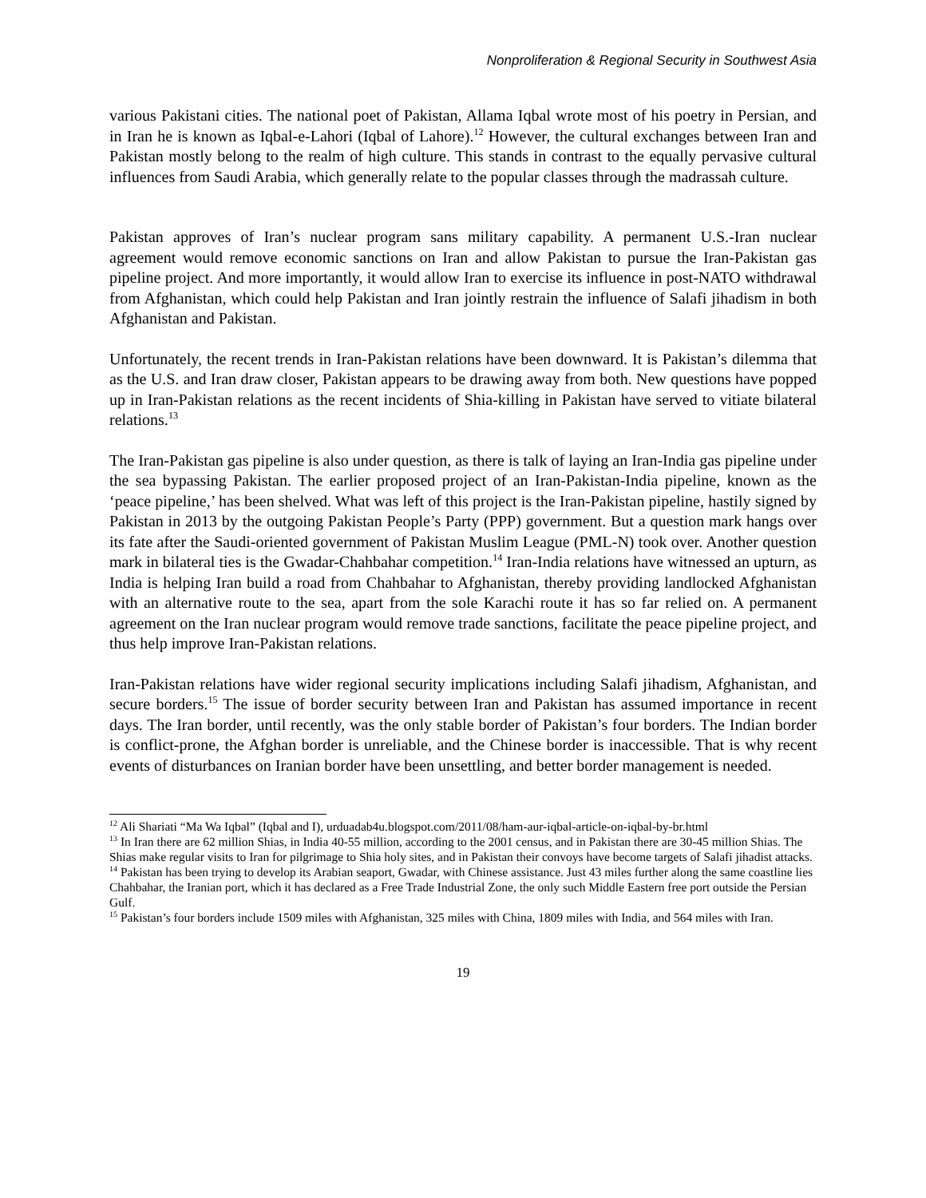Nonproliferation & Regional Security in Southwest Asia
various Pakistani cities. The national poet of Pakistan, Allama Iqbal wrote most of his poetry in Persian, and in Iran he is known as Iqbal-e-Lahori (Iqbal of Lahore).<sup>12</sup> However, the cultural exchanges between Iran and Pakistan mostly belong to the realm of high culture. This stands in contrast to the equally pervasive cultural influences from Saudi Arabia, which generally relate to the popular classes through the madrassah culture.
Pakistan approves of Iran’s nuclear program sans military capability. A permanent U.S.-Iran nuclear agreement would remove economic sanctions on Iran and allow Pakistan to pursue the Iran-Pakistan gas pipeline project. And more importantly, it would allow Iran to exercise its influence in post-NATO withdrawal from Afghanistan, which could help Pakistan and Iran jointly restrain the influence of Salafi jihadism in both Afghanistan and Pakistan.
Unfortunately, the recent trends in Iran-Pakistan relations have been downward. It is Pakistan’s dilemma that as the U.S. and Iran draw closer, Pakistan appears to be drawing away from both. New questions have popped up in Iran-Pakistan relations as the recent incidents of Shia-killing in Pakistan have served to vitiate bilateral relations.<sup>13</sup>
The Iran-Pakistan gas pipeline is also under question, as there is talk of laying an Iran-India gas pipeline under the sea bypassing Pakistan. The earlier proposed project of an Iran-Pakistan-India pipeline, known as the ‘peace pipeline,’ has been shelved. What was left of this project is the Iran-Pakistan pipeline, hastily signed by Pakistan in 2013 by the outgoing Pakistan People’s Party (PPP) government. But a question mark hangs over its fate after the Saudi-oriented government of Pakistan Muslim League (PML-N) took over. Another question mark in bilateral ties is the Gwadar-Chahbahar competition.<sup>14</sup> Iran-India relations have witnessed an upturn, as India is helping Iran build a road from Chahbahar to Afghanistan, thereby providing landlocked Afghanistan with an alternative route to the sea, apart from the sole Karachi route it has so far relied on. A permanent agreement on the Iran nuclear program would remove trade sanctions, facilitate the peace pipeline project, and thus help improve Iran-Pakistan relations.
Iran-Pakistan relations have wider regional security implications including Salafi jihadism, Afghanistan, and secure borders.<sup>15</sup> The issue of border security between Iran and Pakistan has assumed importance in recent days. The Iran border, until recently, was the only stable border of Pakistan’s four borders. The Indian border is conflict-prone, the Afghan border is unreliable, and the Chinese border is inaccessible. That is why recent events of disturbances on Iranian border have been unsettling, and better border management is needed.
<sup>12</sup> Ali Shariati “Ma Wa Iqbal” (Iqbal and I), urduadab4u.blogspot.com/2011/08/ham-aur-iqbal-article-on-iqbal-by-br.html
<sup>13</sup> In Iran there are 62 million Shias, in India 40-55 million, according to the 2001 census, and in Pakistan there are 30-45 million Shias. The Shias make regular visits to Iran for pilgrimage to Shia holy sites, and in Pakistan their convoys have become targets of Salafi jihadist attacks.
<sup>14</sup> Pakistan has been trying to develop its Arabian seaport, Gwadar, with Chinese assistance. Just 43 miles further along the same coastline lies Chahbahar, the Iranian port, which it has declared as a Free Trade Industrial Zone, the only such Middle Eastern free port outside the Persian Gulf.
<sup>15</sup> Pakistan’s four borders include 1509 miles with Afghanistan, 325 miles with China, 1809 miles with India, and 564 miles with Iran.
19